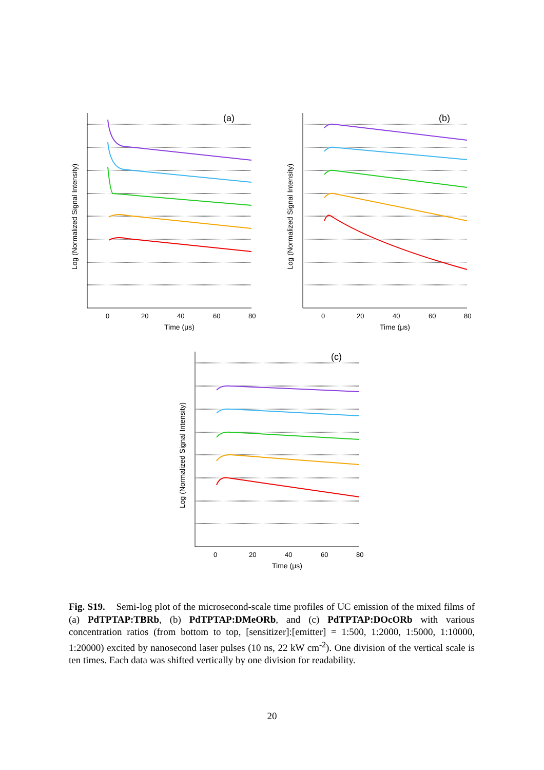Log (Normalized Signal Intensity)
(a)
0
20
40
60
80
Time (μs)
Log (Normalized Signal Intensity)
(b)
0
20
40
60
80
Time (μs)
Log (Normalized Signal Intensity)
(c)
0
20
40
60
80
Time (μs)
Fig. S19. Semi-log plot of the microsecond-scale time profiles of UC emission of the mixed films of (a) PdTPTAP:TBRb, (b) PdTPTAP:DMeORb, and (c) PdTPTAP:DOcORb with various concentration ratios (from bottom to top, [sensitizer]:[emitter] = 1:500, 1:2000, 1:5000, 1:10000, 1:20000) excited by nanosecond laser pulses (10 ns, 22 kW cm<sup>-2</sup>). One division of the vertical scale is ten times. Each data was shifted vertically by one division for readability.
20